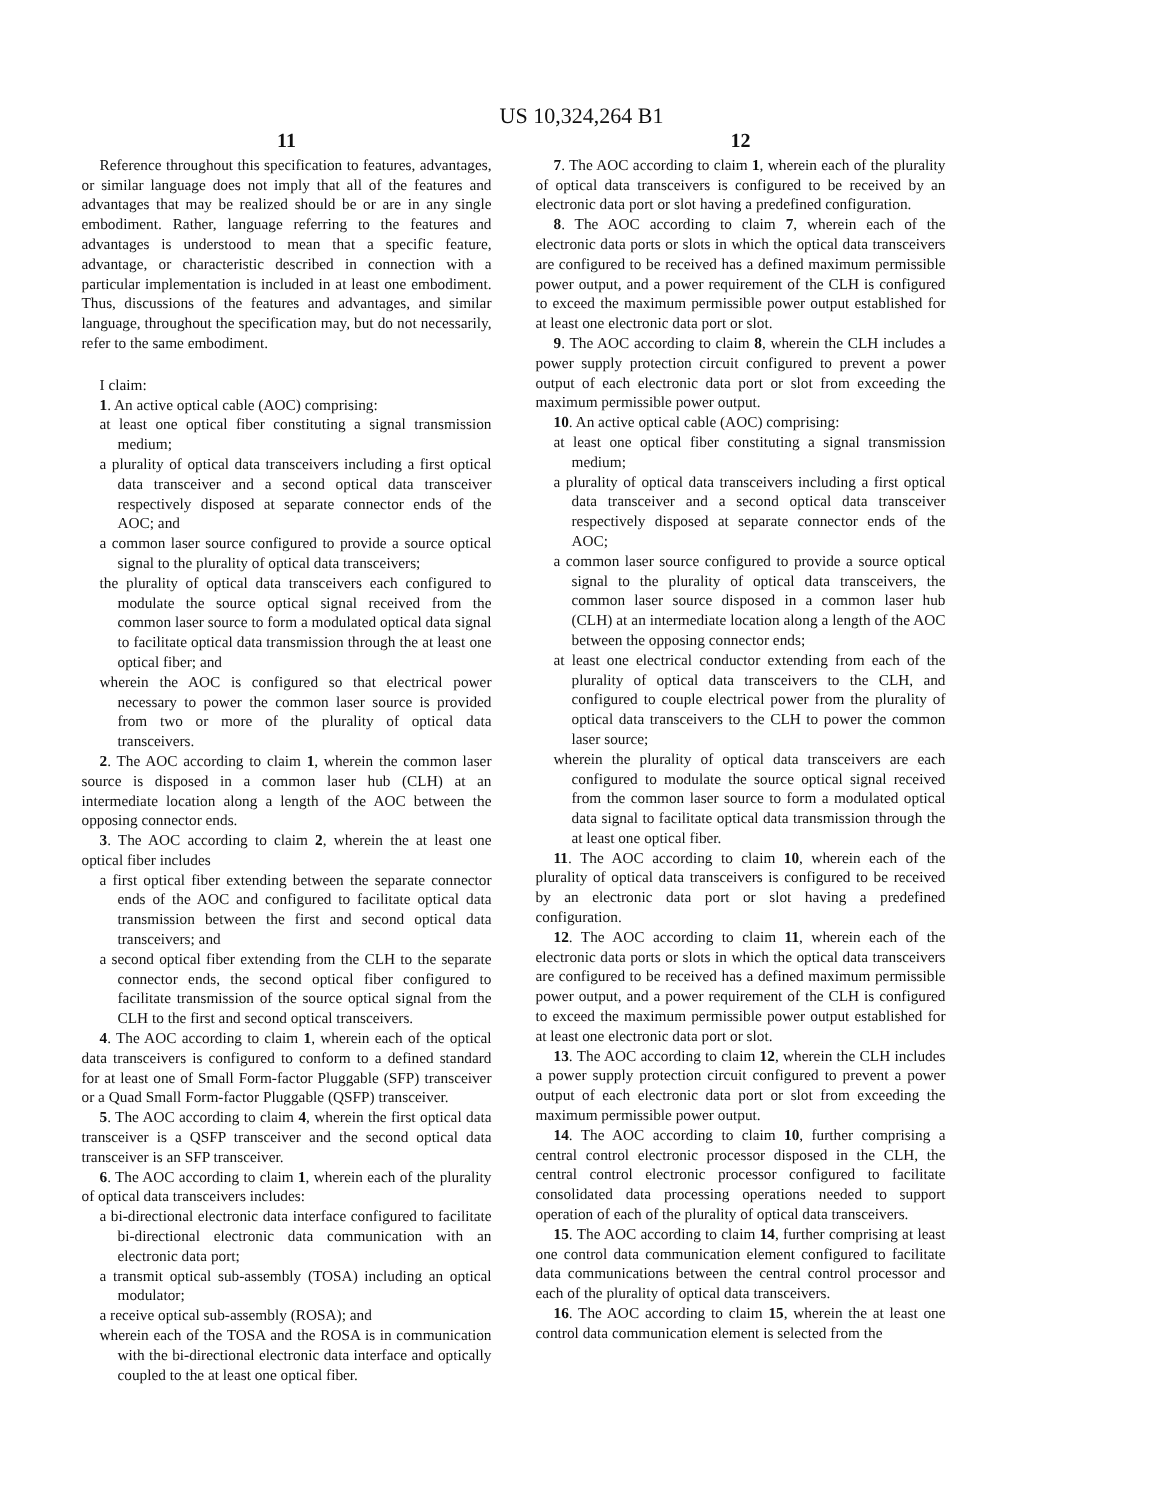US 10,324,264 B1
11
Reference throughout this specification to features, advantages, or similar language does not imply that all of the features and advantages that may be realized should be or are in any single embodiment. Rather, language referring to the features and advantages is understood to mean that a specific feature, advantage, or characteristic described in connection with a particular implementation is included in at least one embodiment. Thus, discussions of the features and advantages, and similar language, throughout the specification may, but do not necessarily, refer to the same embodiment.
I claim:
1. An active optical cable (AOC) comprising:
at least one optical fiber constituting a signal transmission medium;
a plurality of optical data transceivers including a first optical data transceiver and a second optical data transceiver respectively disposed at separate connector ends of the AOC; and
a common laser source configured to provide a source optical signal to the plurality of optical data transceivers;
the plurality of optical data transceivers each configured to modulate the source optical signal received from the common laser source to form a modulated optical data signal to facilitate optical data transmission through the at least one optical fiber; and
wherein the AOC is configured so that electrical power necessary to power the common laser source is provided from two or more of the plurality of optical data transceivers.
2. The AOC according to claim 1, wherein the common laser source is disposed in a common laser hub (CLH) at an intermediate location along a length of the AOC between the opposing connector ends.
3. The AOC according to claim 2, wherein the at least one optical fiber includes
a first optical fiber extending between the separate connector ends of the AOC and configured to facilitate optical data transmission between the first and second optical data transceivers; and
a second optical fiber extending from the CLH to the separate connector ends, the second optical fiber configured to facilitate transmission of the source optical signal from the CLH to the first and second optical transceivers.
4. The AOC according to claim 1, wherein each of the optical data transceivers is configured to conform to a defined standard for at least one of Small Form-factor Pluggable (SFP) transceiver or a Quad Small Form-factor Pluggable (QSFP) transceiver.
5. The AOC according to claim 4, wherein the first optical data transceiver is a QSFP transceiver and the second optical data transceiver is an SFP transceiver.
6. The AOC according to claim 1, wherein each of the plurality of optical data transceivers includes:
a bi-directional electronic data interface configured to facilitate bi-directional electronic data communication with an electronic data port;
a transmit optical sub-assembly (TOSA) including an optical modulator;
a receive optical sub-assembly (ROSA); and
wherein each of the TOSA and the ROSA is in communication with the bi-directional electronic data interface and optically coupled to the at least one optical fiber.
12
7. The AOC according to claim 1, wherein each of the plurality of optical data transceivers is configured to be received by an electronic data port or slot having a predefined configuration.
8. The AOC according to claim 7, wherein each of the electronic data ports or slots in which the optical data transceivers are configured to be received has a defined maximum permissible power output, and a power requirement of the CLH is configured to exceed the maximum permissible power output established for at least one electronic data port or slot.
9. The AOC according to claim 8, wherein the CLH includes a power supply protection circuit configured to prevent a power output of each electronic data port or slot from exceeding the maximum permissible power output.
10. An active optical cable (AOC) comprising:
at least one optical fiber constituting a signal transmission medium;
a plurality of optical data transceivers including a first optical data transceiver and a second optical data transceiver respectively disposed at separate connector ends of the AOC;
a common laser source configured to provide a source optical signal to the plurality of optical data transceivers, the common laser source disposed in a common laser hub (CLH) at an intermediate location along a length of the AOC between the opposing connector ends;
at least one electrical conductor extending from each of the plurality of optical data transceivers to the CLH, and configured to couple electrical power from the plurality of optical data transceivers to the CLH to power the common laser source;
wherein the plurality of optical data transceivers are each configured to modulate the source optical signal received from the common laser source to form a modulated optical data signal to facilitate optical data transmission through the at least one optical fiber.
11. The AOC according to claim 10, wherein each of the plurality of optical data transceivers is configured to be received by an electronic data port or slot having a predefined configuration.
12. The AOC according to claim 11, wherein each of the electronic data ports or slots in which the optical data transceivers are configured to be received has a defined maximum permissible power output, and a power requirement of the CLH is configured to exceed the maximum permissible power output established for at least one electronic data port or slot.
13. The AOC according to claim 12, wherein the CLH includes a power supply protection circuit configured to prevent a power output of each electronic data port or slot from exceeding the maximum permissible power output.
14. The AOC according to claim 10, further comprising a central control electronic processor disposed in the CLH, the central control electronic processor configured to facilitate consolidated data processing operations needed to support operation of each of the plurality of optical data transceivers.
15. The AOC according to claim 14, further comprising at least one control data communication element configured to facilitate data communications between the central control processor and each of the plurality of optical data transceivers.
16. The AOC according to claim 15, wherein the at least one control data communication element is selected from the